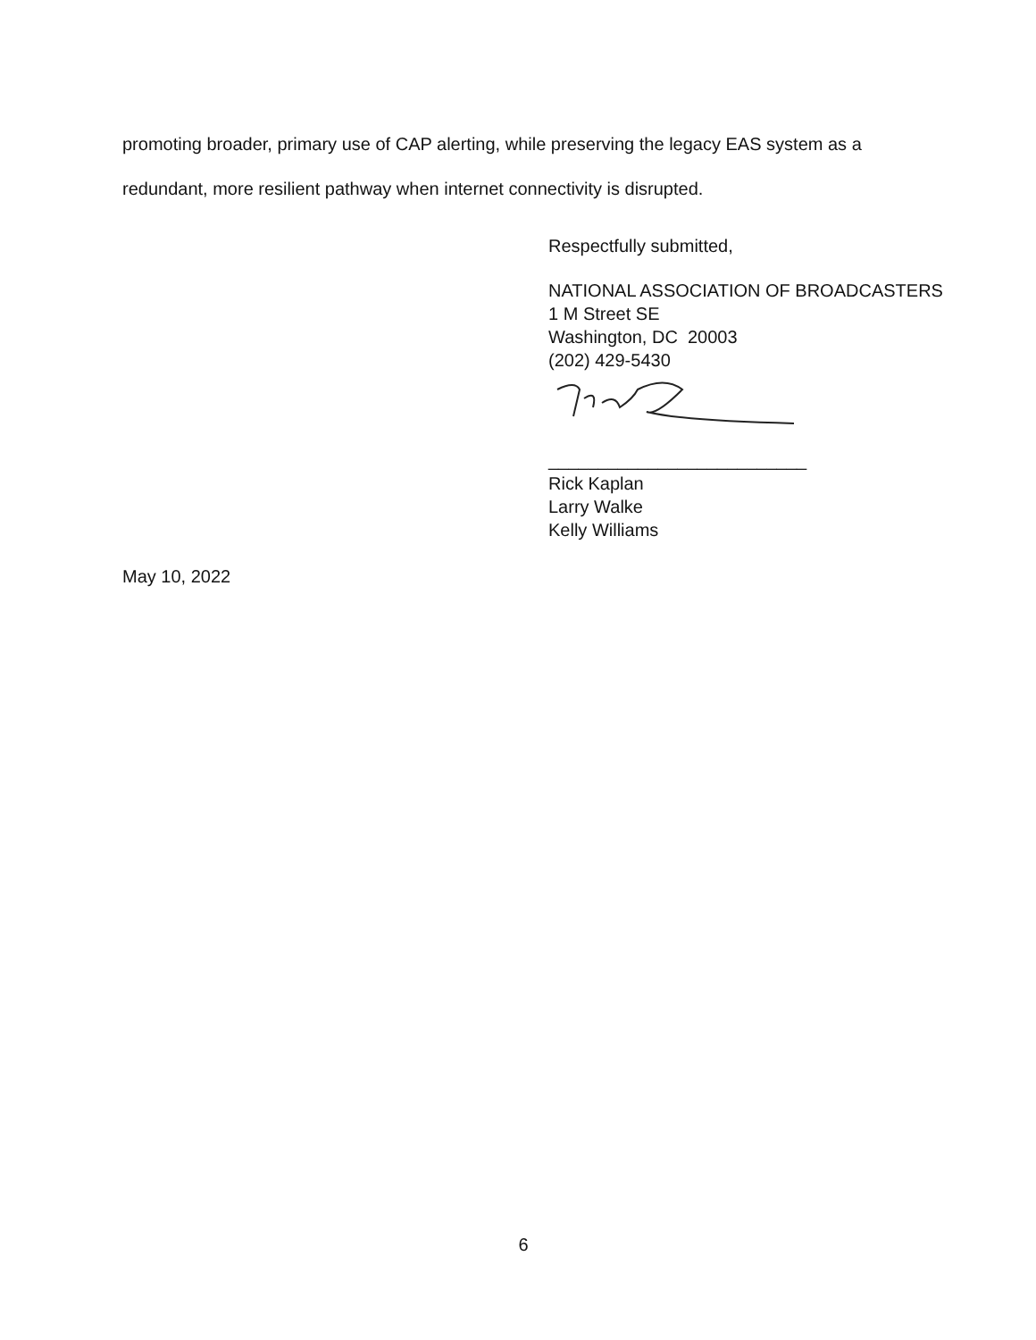promoting broader, primary use of CAP alerting, while preserving the legacy EAS system as a redundant, more resilient pathway when internet connectivity is disrupted.
Respectfully submitted,
NATIONAL ASSOCIATION OF BROADCASTERS
1 M Street SE
Washington, DC 20003
(202) 429-5430
__________________________
Rick Kaplan
Larry Walke
Kelly Williams
May 10, 2022
6